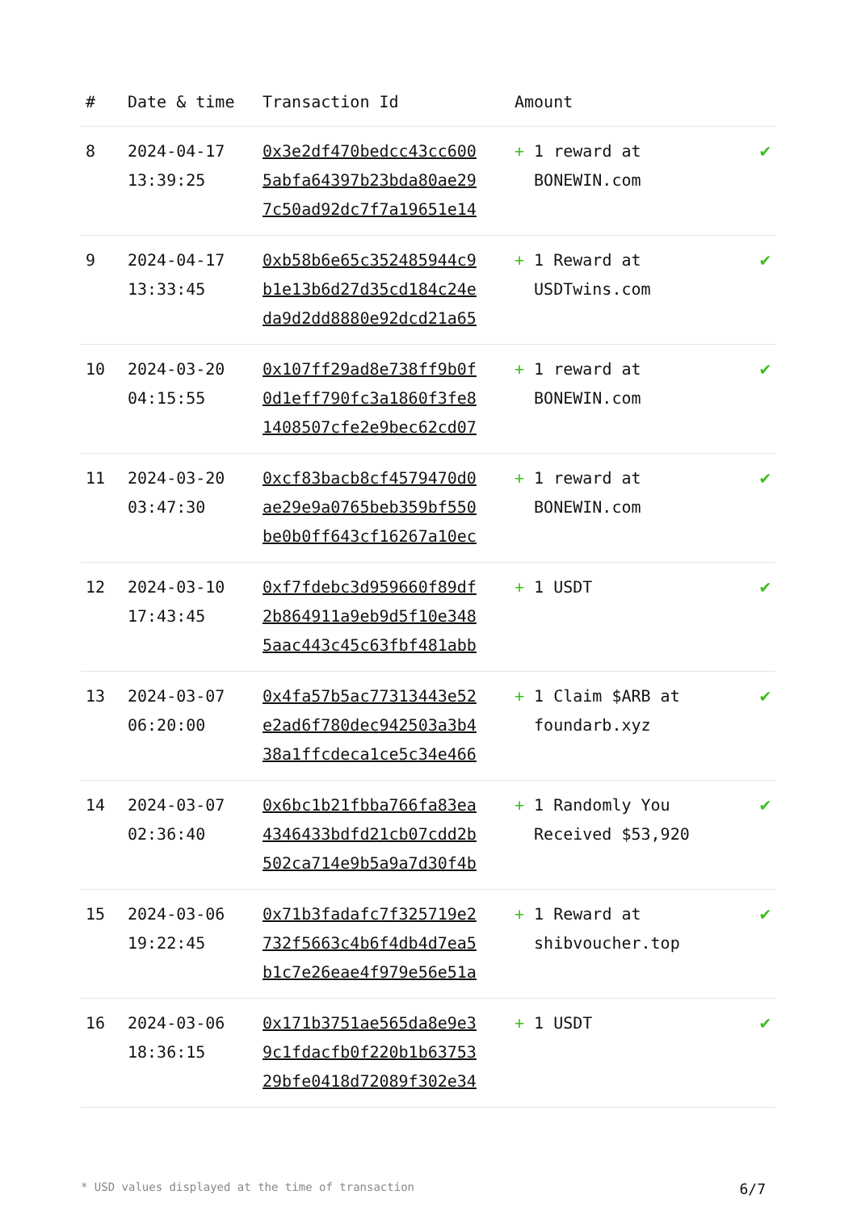| # | Date & time | Transaction Id | Amount | |
| --- | --- | --- | --- | --- |
| 8 | 2024-04-17 13:39:25 | 0x3e2df470bedcc43cc600 5abfa64397b23bda80ae29 7c50ad92dc7f7a19651e14 | + 1 reward at BONEWIN.com | ✔ |
| 9 | 2024-04-17 13:33:45 | 0xb58b6e65c352485944c9 b1e13b6d27d35cd184c24e da9d2dd8880e92dcd21a65 | + 1 Reward at USDTwins.com | ✔ |
| 10 | 2024-03-20 04:15:55 | 0x107ff29ad8e738ff9b0f 0d1eff790fc3a1860f3fe8 1408507cfe2e9bec62cd07 | + 1 reward at BONEWIN.com | ✔ |
| 11 | 2024-03-20 03:47:30 | 0xcf83bacb8cf4579470d0 ae29e9a0765beb359bf550 be0b0ff643cf16267a10ec | + 1 reward at BONEWIN.com | ✔ |
| 12 | 2024-03-10 17:43:45 | 0xf7fdebc3d959660f89df 2b864911a9eb9d5f10e348 5aac443c45c63fbf481abb | + 1 USDT | ✔ |
| 13 | 2024-03-07 06:20:00 | 0x4fa57b5ac77313443e52 e2ad6f780dec942503a3b4 38a1ffcdeca1ce5c34e466 | + 1 Claim $ARB at foundarb.xyz | ✔ |
| 14 | 2024-03-07 02:36:40 | 0x6bc1b21fbba766fa83ea 4346433bdfd21cb07cdd2b 502ca714e9b5a9a7d30f4b | + 1 Randomly You Received $53,920 | ✔ |
| 15 | 2024-03-06 19:22:45 | 0x71b3fadafc7f325719e2 732f5663c4b6f4db4d7ea5 b1c7e26eae4f979e56e51a | + 1 Reward at shibvoucher.top | ✔ |
| 16 | 2024-03-06 18:36:15 | 0x171b3751ae565da8e9e3 9c1fdacfb0f220b1b63753 29bfe0418d72089f302e34 | + 1 USDT | ✔ |
* USD values displayed at the time of transaction 6/7